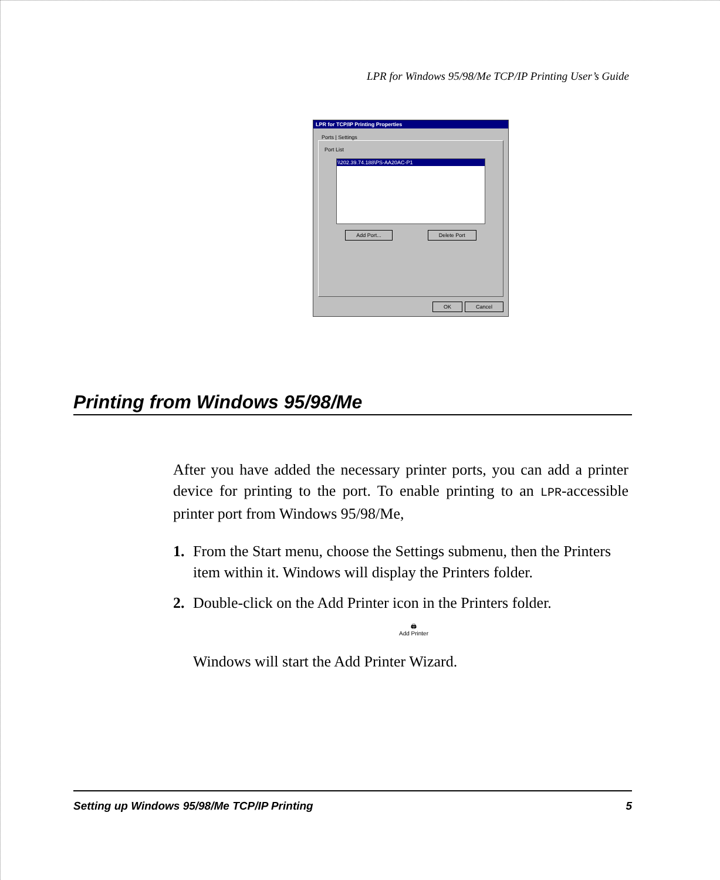LPR for Windows 95/98/Me TCP/IP Printing User’s Guide
LPR for TCP/IP Printing Properties
Ports | Settings
Port List
\\202.39.74.188\PS-AA20AC-P1
Add Port... Delete Port
OK Cancel
Printing from Windows 95/98/Me
After you have added the necessary printer ports, you can add a printer device for printing to the port. To enable printing to an LPR-accessible printer port from Windows 95/98/Me,
1. From the Start menu, choose the Settings submenu, then the Printers item within it. Windows will display the Printers folder.
2. Double-click on the Add Printer icon in the Printers folder.
🖨
Add Printer
Windows will start the Add Printer Wizard.
Setting up Windows 95/98/Me TCP/IP Printing 5